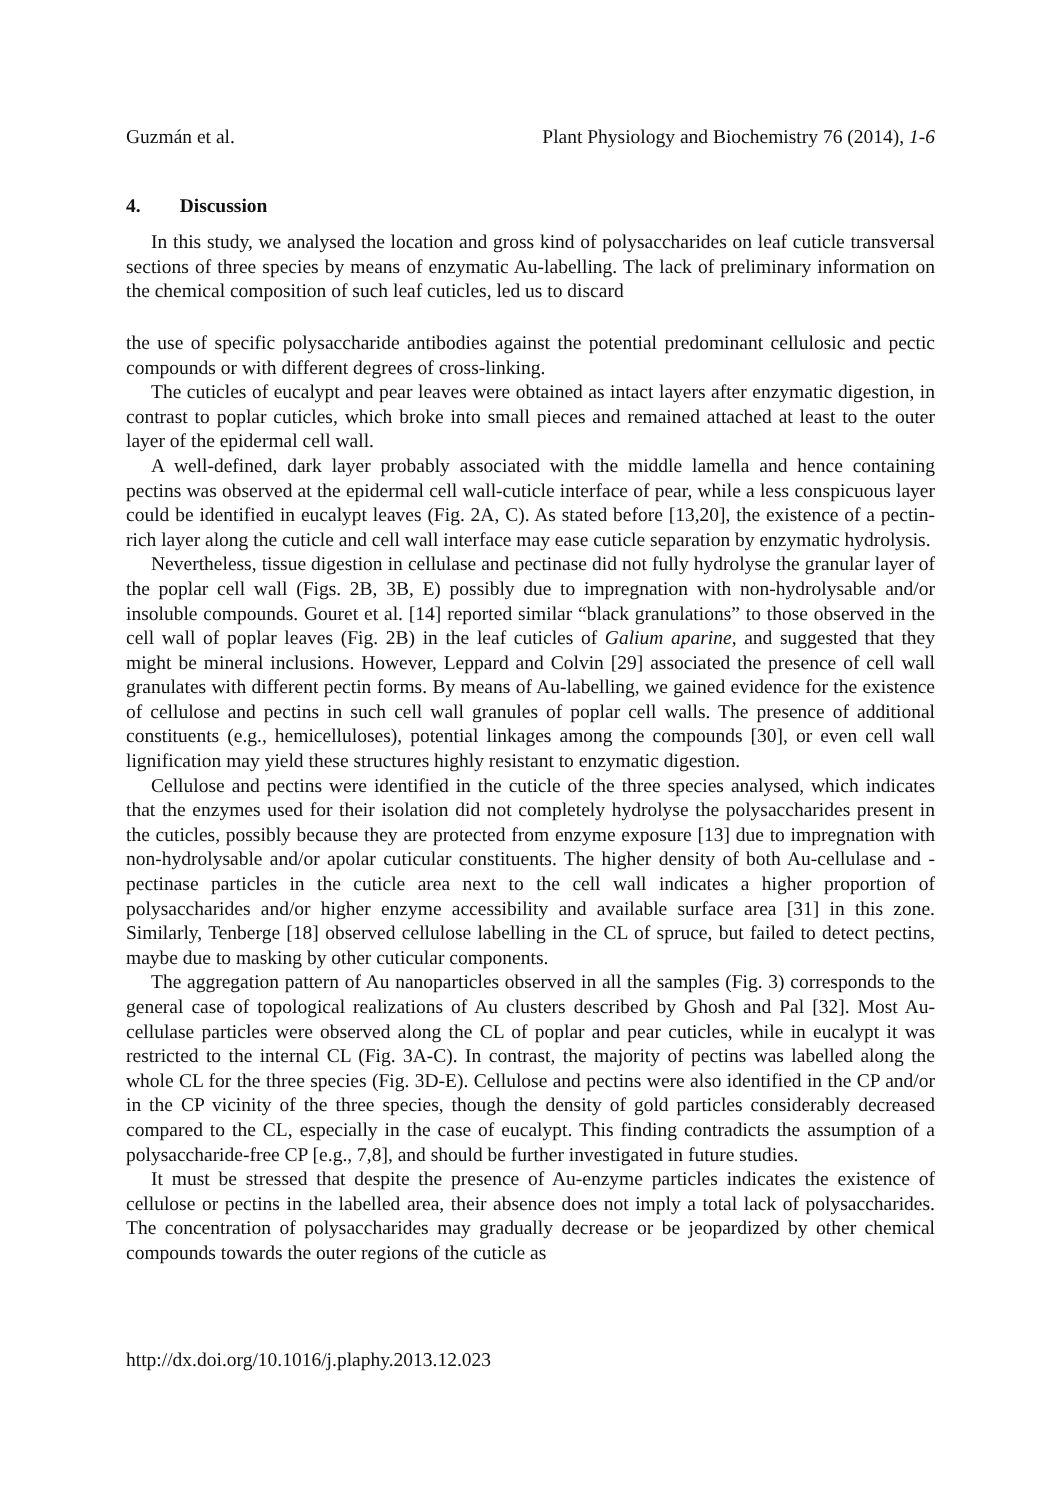Guzmán et al. Plant Physiology and Biochemistry 76 (2014), 1-6
4. Discussion
In this study, we analysed the location and gross kind of polysaccharides on leaf cuticle transversal sections of three species by means of enzymatic Au-labelling. The lack of preliminary information on the chemical composition of such leaf cuticles, led us to discard
the use of specific polysaccharide antibodies against the potential predominant cellulosic and pectic compounds or with different degrees of cross-linking.
The cuticles of eucalypt and pear leaves were obtained as intact layers after enzymatic digestion, in contrast to poplar cuticles, which broke into small pieces and remained attached at least to the outer layer of the epidermal cell wall.
A well-defined, dark layer probably associated with the middle lamella and hence containing pectins was observed at the epidermal cell wall-cuticle interface of pear, while a less conspicuous layer could be identified in eucalypt leaves (Fig. 2A, C). As stated before [13,20], the existence of a pectin-rich layer along the cuticle and cell wall interface may ease cuticle separation by enzymatic hydrolysis.
Nevertheless, tissue digestion in cellulase and pectinase did not fully hydrolyse the granular layer of the poplar cell wall (Figs. 2B, 3B, E) possibly due to impregnation with non-hydrolysable and/or insoluble compounds. Gouret et al. [14] reported similar “black granulations” to those observed in the cell wall of poplar leaves (Fig. 2B) in the leaf cuticles of Galium aparine, and suggested that they might be mineral inclusions. However, Leppard and Colvin [29] associated the presence of cell wall granulates with different pectin forms. By means of Au-labelling, we gained evidence for the existence of cellulose and pectins in such cell wall granules of poplar cell walls. The presence of additional constituents (e.g., hemicelluloses), potential linkages among the compounds [30], or even cell wall lignification may yield these structures highly resistant to enzymatic digestion.
Cellulose and pectins were identified in the cuticle of the three species analysed, which indicates that the enzymes used for their isolation did not completely hydrolyse the polysaccharides present in the cuticles, possibly because they are protected from enzyme exposure [13] due to impregnation with non-hydrolysable and/or apolar cuticular constituents. The higher density of both Au-cellulase and -pectinase particles in the cuticle area next to the cell wall indicates a higher proportion of polysaccharides and/or higher enzyme accessibility and available surface area [31] in this zone. Similarly, Tenberge [18] observed cellulose labelling in the CL of spruce, but failed to detect pectins, maybe due to masking by other cuticular components.
The aggregation pattern of Au nanoparticles observed in all the samples (Fig. 3) corresponds to the general case of topological realizations of Au clusters described by Ghosh and Pal [32]. Most Au-cellulase particles were observed along the CL of poplar and pear cuticles, while in eucalypt it was restricted to the internal CL (Fig. 3A-C). In contrast, the majority of pectins was labelled along the whole CL for the three species (Fig. 3D-E). Cellulose and pectins were also identified in the CP and/or in the CP vicinity of the three species, though the density of gold particles considerably decreased compared to the CL, especially in the case of eucalypt. This finding contradicts the assumption of a polysaccharide-free CP [e.g., 7,8], and should be further investigated in future studies.
It must be stressed that despite the presence of Au-enzyme particles indicates the existence of cellulose or pectins in the labelled area, their absence does not imply a total lack of polysaccharides. The concentration of polysaccharides may gradually decrease or be jeopardized by other chemical compounds towards the outer regions of the cuticle as
http://dx.doi.org/10.1016/j.plaphy.2013.12.023